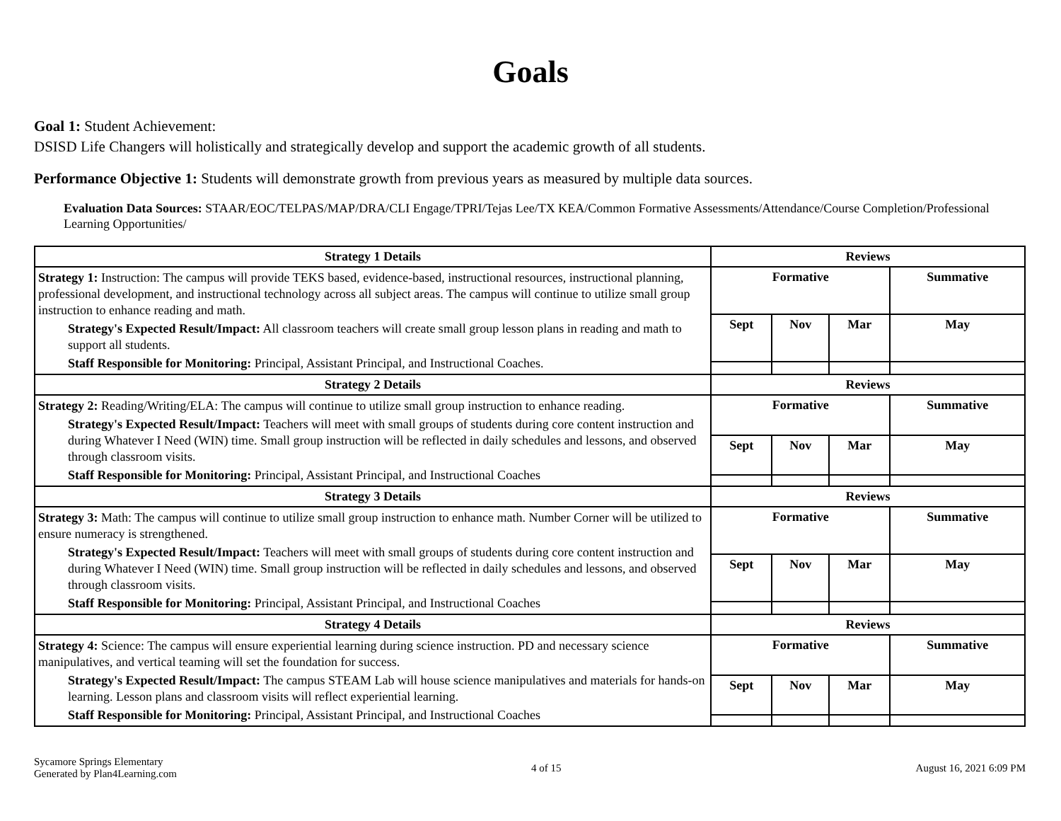Goals
Goal 1: Student Achievement:
DSISD Life Changers will holistically and strategically develop and support the academic growth of all students.
Performance Objective 1: Students will demonstrate growth from previous years as measured by multiple data sources.
Evaluation Data Sources: STAAR/EOC/TELPAS/MAP/DRA/CLI Engage/TPRI/Tejas Lee/TX KEA/Common Formative Assessments/Attendance/Course Completion/Professional Learning Opportunities/
| Strategy 1 Details | Reviews | | | |
| --- | --- | --- | --- | --- |
| Strategy 1: Instruction: The campus will provide TEKS based, evidence-based, instructional resources, instructional planning, professional development, and instructional technology across all subject areas. The campus will continue to utilize small group instruction to enhance reading and math. Strategy's Expected Result/Impact: All classroom teachers will create small group lesson plans in reading and math to support all students. Staff Responsible for Monitoring: Principal, Assistant Principal, and Instructional Coaches. | Formative | | | Summative |
| | Sept | Nov | Mar | May |
| Strategy 2 Details | Reviews | | | |
| Strategy 2: Reading/Writing/ELA: The campus will continue to utilize small group instruction to enhance reading. Strategy's Expected Result/Impact: Teachers will meet with small groups of students during core content instruction and during Whatever I Need (WIN) time. Small group instruction will be reflected in daily schedules and lessons, and observed through classroom visits. Staff Responsible for Monitoring: Principal, Assistant Principal, and Instructional Coaches | Formative | | | Summative |
| | Sept | Nov | Mar | May |
| Strategy 3 Details | Reviews | | | |
| Strategy 3: Math: The campus will continue to utilize small group instruction to enhance math. Number Corner will be utilized to ensure numeracy is strengthened. Strategy's Expected Result/Impact: Teachers will meet with small groups of students during core content instruction and during Whatever I Need (WIN) time. Small group instruction will be reflected in daily schedules and lessons, and observed through classroom visits. Staff Responsible for Monitoring: Principal, Assistant Principal, and Instructional Coaches | Formative | | | Summative |
| | Sept | Nov | Mar | May |
| Strategy 4 Details | Reviews | | | |
| Strategy 4: Science: The campus will ensure experiential learning during science instruction. PD and necessary science manipulatives, and vertical teaming will set the foundation for success. Strategy's Expected Result/Impact: The campus STEAM Lab will house science manipulatives and materials for hands-on learning. Lesson plans and classroom visits will reflect experiential learning. Staff Responsible for Monitoring: Principal, Assistant Principal, and Instructional Coaches | Formative | | | Summative |
| | Sept | Nov | Mar | May |
Sycamore Springs Elementary
Generated by Plan4Learning.com
4 of 15 August 16, 2021 6:09 PM